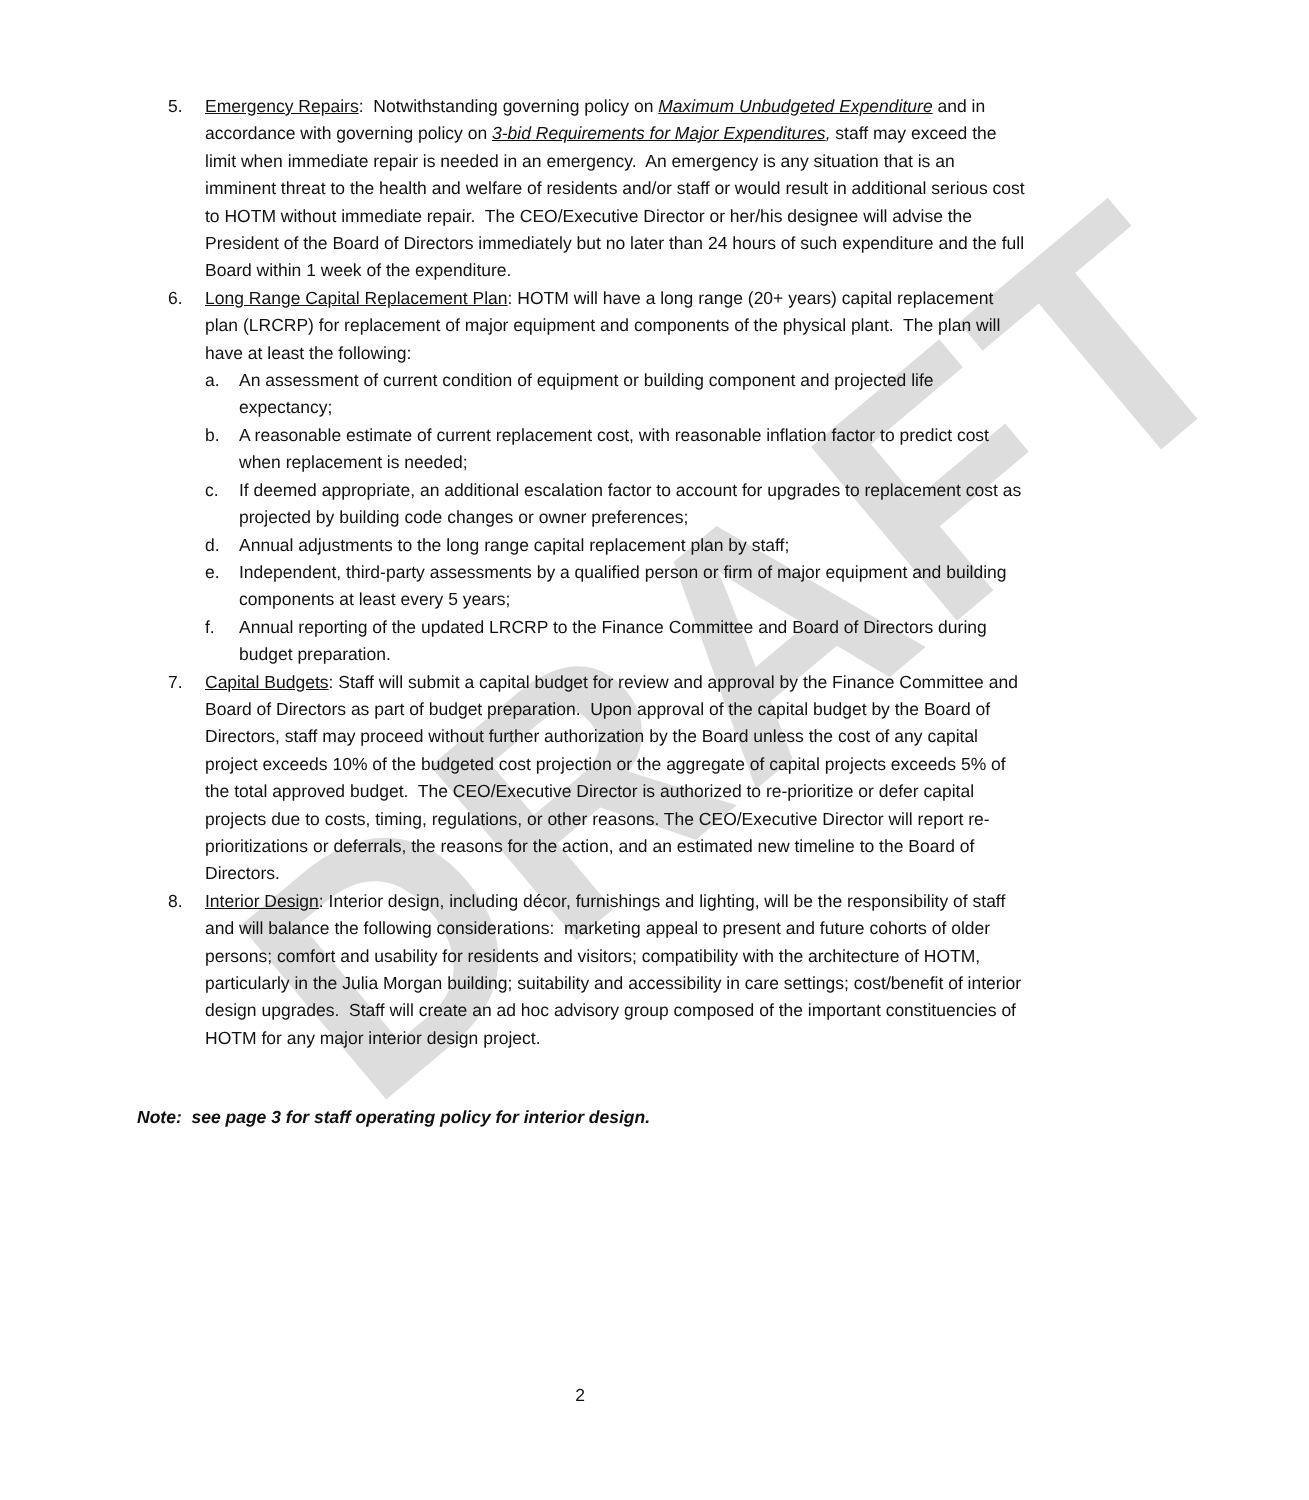DRAFT
5. Emergency Repairs: Notwithstanding governing policy on Maximum Unbudgeted Expenditure and in accordance with governing policy on 3-bid Requirements for Major Expenditures, staff may exceed the limit when immediate repair is needed in an emergency. An emergency is any situation that is an imminent threat to the health and welfare of residents and/or staff or would result in additional serious cost to HOTM without immediate repair. The CEO/Executive Director or her/his designee will advise the President of the Board of Directors immediately but no later than 24 hours of such expenditure and the full Board within 1 week of the expenditure.
6. Long Range Capital Replacement Plan: HOTM will have a long range (20+ years) capital replacement plan (LRCRP) for replacement of major equipment and components of the physical plant. The plan will have at least the following:
a. An assessment of current condition of equipment or building component and projected life expectancy;
b. A reasonable estimate of current replacement cost, with reasonable inflation factor to predict cost when replacement is needed;
c. If deemed appropriate, an additional escalation factor to account for upgrades to replacement cost as projected by building code changes or owner preferences;
d. Annual adjustments to the long range capital replacement plan by staff;
e. Independent, third-party assessments by a qualified person or firm of major equipment and building components at least every 5 years;
f. Annual reporting of the updated LRCRP to the Finance Committee and Board of Directors during budget preparation.
7. Capital Budgets: Staff will submit a capital budget for review and approval by the Finance Committee and Board of Directors as part of budget preparation. Upon approval of the capital budget by the Board of Directors, staff may proceed without further authorization by the Board unless the cost of any capital project exceeds 10% of the budgeted cost projection or the aggregate of capital projects exceeds 5% of the total approved budget. The CEO/Executive Director is authorized to re-prioritize or defer capital projects due to costs, timing, regulations, or other reasons. The CEO/Executive Director will report re-prioritizations or deferrals, the reasons for the action, and an estimated new timeline to the Board of Directors.
8. Interior Design: Interior design, including décor, furnishings and lighting, will be the responsibility of staff and will balance the following considerations: marketing appeal to present and future cohorts of older persons; comfort and usability for residents and visitors; compatibility with the architecture of HOTM, particularly in the Julia Morgan building; suitability and accessibility in care settings; cost/benefit of interior design upgrades. Staff will create an ad hoc advisory group composed of the important constituencies of HOTM for any major interior design project.
Note: see page 3 for staff operating policy for interior design.
2